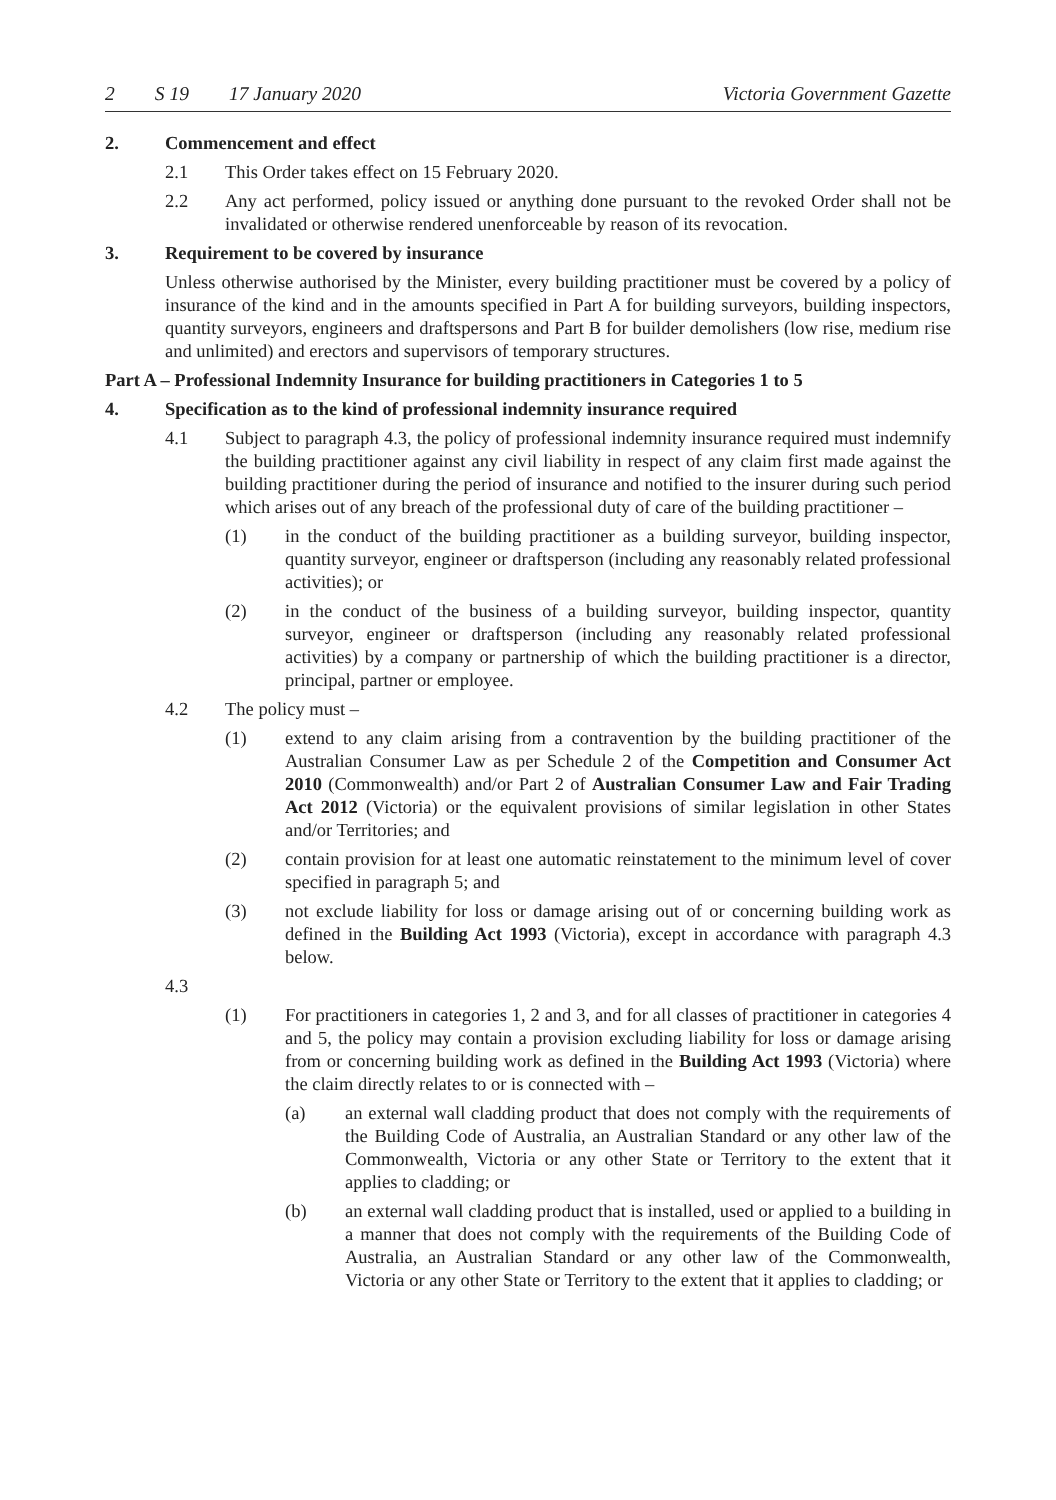2 S 19 17 January 2020 Victoria Government Gazette
2. Commencement and effect
2.1 This Order takes effect on 15 February 2020.
2.2 Any act performed, policy issued or anything done pursuant to the revoked Order shall not be invalidated or otherwise rendered unenforceable by reason of its revocation.
3. Requirement to be covered by insurance
Unless otherwise authorised by the Minister, every building practitioner must be covered by a policy of insurance of the kind and in the amounts specified in Part A for building surveyors, building inspectors, quantity surveyors, engineers and draftspersons and Part B for builder demolishers (low rise, medium rise and unlimited) and erectors and supervisors of temporary structures.
Part A – Professional Indemnity Insurance for building practitioners in Categories 1 to 5
4. Specification as to the kind of professional indemnity insurance required
4.1 Subject to paragraph 4.3, the policy of professional indemnity insurance required must indemnify the building practitioner against any civil liability in respect of any claim first made against the building practitioner during the period of insurance and notified to the insurer during such period which arises out of any breach of the professional duty of care of the building practitioner –
(1) in the conduct of the building practitioner as a building surveyor, building inspector, quantity surveyor, engineer or draftsperson (including any reasonably related professional activities); or
(2) in the conduct of the business of a building surveyor, building inspector, quantity surveyor, engineer or draftsperson (including any reasonably related professional activities) by a company or partnership of which the building practitioner is a director, principal, partner or employee.
4.2 The policy must –
(1) extend to any claim arising from a contravention by the building practitioner of the Australian Consumer Law as per Schedule 2 of the Competition and Consumer Act 2010 (Commonwealth) and/or Part 2 of Australian Consumer Law and Fair Trading Act 2012 (Victoria) or the equivalent provisions of similar legislation in other States and/or Territories; and
(2) contain provision for at least one automatic reinstatement to the minimum level of cover specified in paragraph 5; and
(3) not exclude liability for loss or damage arising out of or concerning building work as defined in the Building Act 1993 (Victoria), except in accordance with paragraph 4.3 below.
4.3
(1) For practitioners in categories 1, 2 and 3, and for all classes of practitioner in categories 4 and 5, the policy may contain a provision excluding liability for loss or damage arising from or concerning building work as defined in the Building Act 1993 (Victoria) where the claim directly relates to or is connected with –
(a) an external wall cladding product that does not comply with the requirements of the Building Code of Australia, an Australian Standard or any other law of the Commonwealth, Victoria or any other State or Territory to the extent that it applies to cladding; or
(b) an external wall cladding product that is installed, used or applied to a building in a manner that does not comply with the requirements of the Building Code of Australia, an Australian Standard or any other law of the Commonwealth, Victoria or any other State or Territory to the extent that it applies to cladding; or